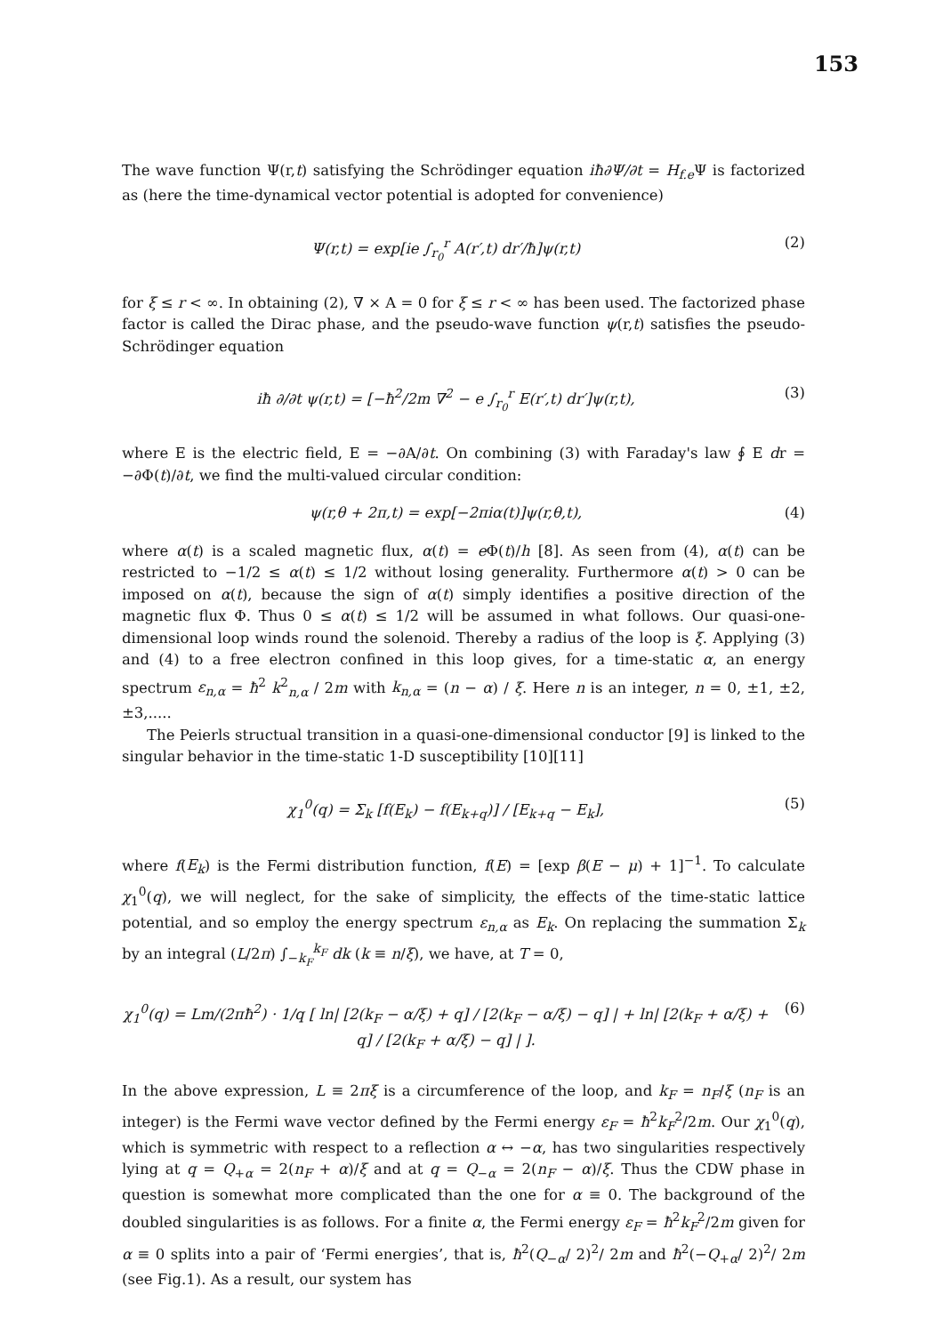153
The wave function Ψ(r,t) satisfying the Schrödinger equation iħ∂Ψ/∂t = H<sub>f.e</sub> Ψ is factorized as (here the time-dynamical vector potential is adopted for convenience)
Ψ(r,t) = exp[ie ∫<sub>r<sub>0</sub></sub><sup>r</sup> A(r′,t) dr′/ħ]ψ(r,t)
(2)
for ξ ≤ r < ∞. In obtaining (2), ∇ × A = 0 for ξ ≤ r < ∞ has been used. The factorized phase factor is called the Dirac phase, and the pseudo-wave function ψ(r,t) satisfies the pseudo- Schrödinger equation
iħ ∂/∂t ψ(r,t) = [−ħ<sup>2</sup>/2m ∇<sup>2</sup> − e ∫<sub>r<sub>0</sub></sub><sup>r</sup> E(r′,t) dr′]ψ(r,t),
(3)
where E is the electric field, E = −∂A/∂t. On combining (3) with Faraday's law ∮ E dr = −∂Φ(t)/∂t, we find the multi-valued circular condition:
ψ(r,θ + 2π,t) = exp[−2πiα(t)]ψ(r,θ,t),
(4)
where α(t) is a scaled magnetic flux, α(t) = e Φ(t)/h [8]. As seen from (4), α(t) can be restricted to −1/2 ≤ α(t) ≤ 1/2 without losing generality. Furthermore α(t) > 0 can be imposed on α(t), because the sign of α(t) simply identifies a positive direction of the magnetic flux Φ. Thus 0 ≤ α(t) ≤ 1/2 will be assumed in what follows. Our quasi-one-dimensional loop winds round the solenoid. Thereby a radius of the loop is ξ. Applying (3) and (4) to a free electron confined in this loop gives, for a time-static α, an energy spectrum ε<sub>n,α</sub> = ħ<sup>2</sup> k<sup>2</sup><sub>n,α</sub> / 2m with k<sub>n,α</sub> = (n − α) / ξ. Here n is an integer, n = 0, ±1, ±2, ±3,.....
The Peierls structual transition in a quasi-one-dimensional conductor [9] is linked to the singular behavior in the time-static 1-D susceptibility [10][11]
χ<sub>1</sub><sup>0</sup>(q) = Σ<sub>k</sub> [f(E<sub>k</sub>) − f(E<sub>k+q</sub>)] / [E<sub>k+q</sub> − E<sub>k</sub>],
(5)
where f(E<sub>k</sub>) is the Fermi distribution function, f(E) = [exp β(E − μ) + 1]<sup>−1</sup>. To calculate χ<sub>1</sub><sup>0</sup>(q), we will neglect, for the sake of simplicity, the effects of the time-static lattice potential, and so employ the energy spectrum ε<sub>n,α</sub> as E<sub>k</sub>. On replacing the summation Σ<sub>k</sub> by an integral (L/2π) ∫<sub>−k<sub>F</sub></sub><sup>k<sub>F</sub></sup> dk (k ≡ n/ξ), we have, at T = 0,
χ<sub>1</sub><sup>0</sup>(q) = Lm/(2πħ<sup>2</sup>) · 1/q [ ln| [2(k<sub>F</sub> − α/ξ) + q] / [2(k<sub>F</sub> − α/ξ) − q] | + ln| [2(k<sub>F</sub> + α/ξ) + q] / [2(k<sub>F</sub> + α/ξ) − q] | ].
(6)
In the above expression, L ≡ 2πξ is a circumference of the loop, and k<sub>F</sub> = n<sub>F</sub>/ξ (n<sub>F</sub> is an integer) is the Fermi wave vector defined by the Fermi energy ε<sub>F</sub> = ħ<sup>2</sup>k<sub>F</sub><sup>2</sup>/2m. Our χ<sub>1</sub><sup>0</sup>(q), which is symmetric with respect to a reflection α ↔ −α, has two singularities respectively lying at q = Q<sub>+α</sub> = 2(n<sub>F</sub> + α)/ξ and at q = Q<sub>−α</sub> = 2(n<sub>F</sub> − α)/ξ. Thus the CDW phase in question is somewhat more complicated than the one for α ≡ 0. The background of the doubled singularities is as follows. For a finite α, the Fermi energy ε<sub>F</sub> = ħ<sup>2</sup>k<sub>F</sub><sup>2</sup>/2m given for α ≡ 0 splits into a pair of ‘Fermi energies’, that is, ħ<sup>2</sup>(Q<sub>−α</sub>/ 2)<sup>2</sup>/ 2m and ħ<sup>2</sup>(−Q<sub>+α</sub>/ 2)<sup>2</sup>/ 2m (see Fig.1). As a result, our system has